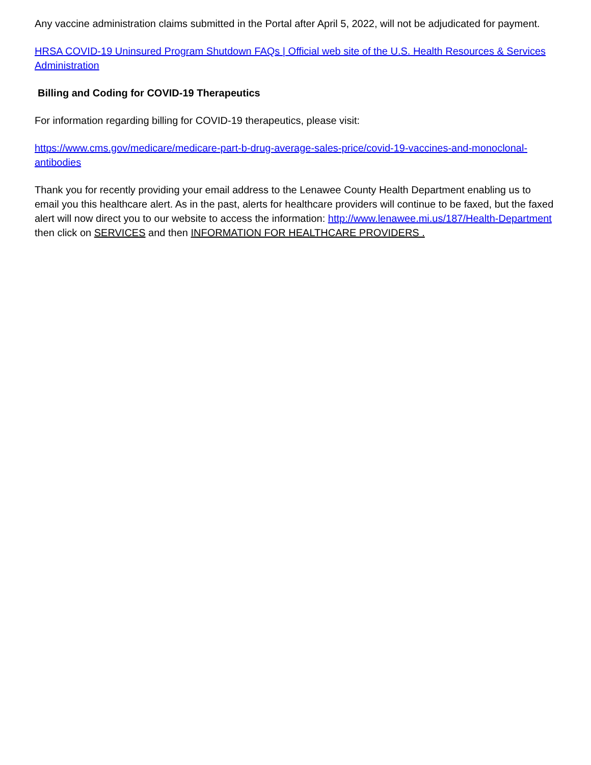Any vaccine administration claims submitted in the Portal after April 5, 2022, will not be adjudicated for payment.
HRSA COVID-19 Uninsured Program Shutdown FAQs | Official web site of the U.S. Health Resources & Services Administration
Billing and Coding for COVID-19 Therapeutics
For information regarding billing for COVID-19 therapeutics, please visit:
https://www.cms.gov/medicare/medicare-part-b-drug-average-sales-price/covid-19-vaccines-and-monoclonal-antibodies
Thank you for recently providing your email address to the Lenawee County Health Department enabling us to email you this healthcare alert. As in the past, alerts for healthcare providers will continue to be faxed, but the faxed alert will now direct you to our website to access the information: http://www.lenawee.mi.us/187/Health-Department then click on SERVICES and then INFORMATION FOR HEALTHCARE PROVIDERS .